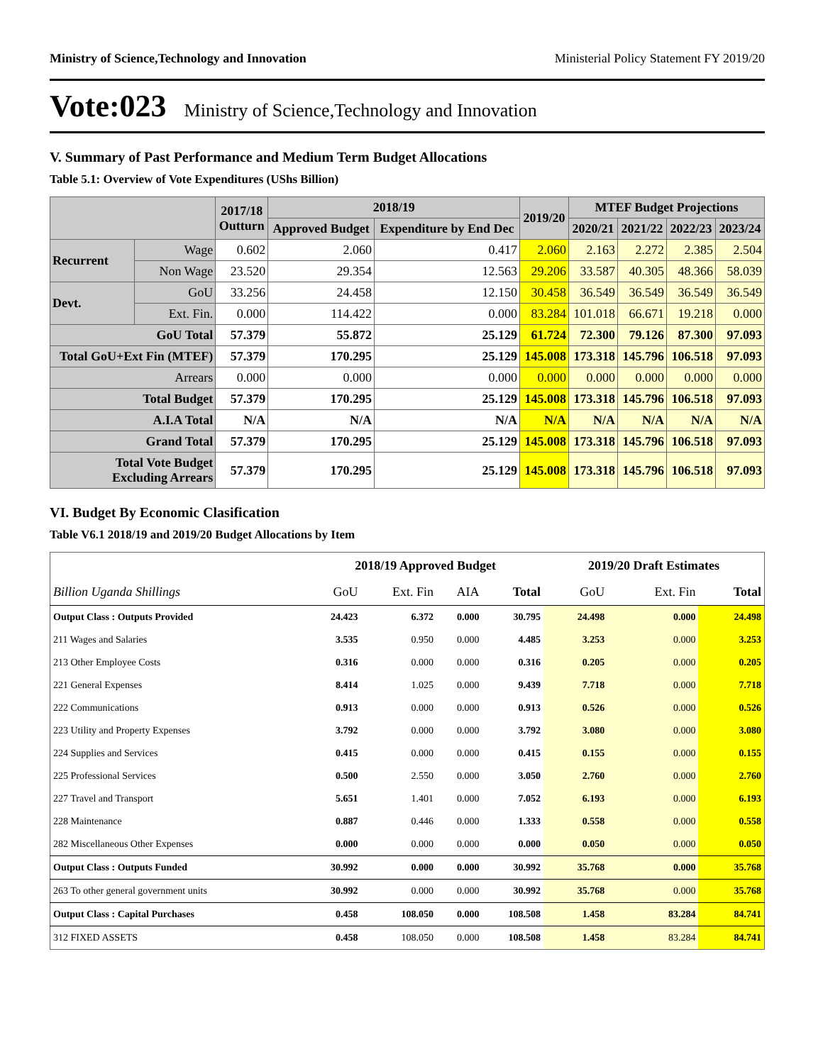Ministry of Science,Technology and Innovation Ministerial Policy Statement FY 2019/20
Vote:023 Ministry of Science,Technology and Innovation
V. Summary of Past Performance and Medium Term Budget Allocations
Table 5.1: Overview of Vote Expenditures (UShs Billion)
| | | 2017/18 Outturn | 2018/19 | | 2019/20 | MTEF Budget Projections | | | |
| --- | --- | --- | --- | --- | --- | --- | --- | --- | --- |
| | | | Approved Budget | Expenditure by End Dec | | 2020/21 | 2021/22 | 2022/23 | 2023/24 |
| Recurrent | Wage | 0.602 | 2.060 | 0.417 | 2.060 | 2.163 | 2.272 | 2.385 | 2.504 |
| | Non Wage | 23.520 | 29.354 | 12.563 | 29.206 | 33.587 | 40.305 | 48.366 | 58.039 |
| Devt. | GoU | 33.256 | 24.458 | 12.150 | 30.458 | 36.549 | 36.549 | 36.549 | 36.549 |
| | Ext. Fin. | 0.000 | 114.422 | 0.000 | 83.284 | 101.018 | 66.671 | 19.218 | 0.000 |
| GoU Total | | 57.379 | 55.872 | 25.129 | 61.724 | 72.300 | 79.126 | 87.300 | 97.093 |
| Total GoU+Ext Fin (MTEF) | | 57.379 | 170.295 | 25.129 | 145.008 | 173.318 | 145.796 | 106.518 | 97.093 |
| Arrears | | 0.000 | 0.000 | 0.000 | 0.000 | 0.000 | 0.000 | 0.000 | 0.000 |
| Total Budget | | 57.379 | 170.295 | 25.129 | 145.008 | 173.318 | 145.796 | 106.518 | 97.093 |
| A.I.A Total | | N/A | N/A | N/A | N/A | N/A | N/A | N/A | N/A |
| Grand Total | | 57.379 | 170.295 | 25.129 | 145.008 | 173.318 | 145.796 | 106.518 | 97.093 |
| Total Vote Budget Excluding Arrears | | 57.379 | 170.295 | 25.129 | 145.008 | 173.318 | 145.796 | 106.518 | 97.093 |
VI. Budget By Economic Clasification
Table V6.1 2018/19 and 2019/20 Budget Allocations by Item
| | 2018/19 Approved Budget | | | | 2019/20 Draft Estimates | | |
| --- | --- | --- | --- | --- | --- | --- | --- |
| Billion Uganda Shillings | GoU | Ext. Fin | AIA | Total | GoU | Ext. Fin | Total |
| Output Class : Outputs Provided | 24.423 | 6.372 | 0.000 | 30.795 | 24.498 | 0.000 | 24.498 |
| 211 Wages and Salaries | 3.535 | 0.950 | 0.000 | 4.485 | 3.253 | 0.000 | 3.253 |
| 213 Other Employee Costs | 0.316 | 0.000 | 0.000 | 0.316 | 0.205 | 0.000 | 0.205 |
| 221 General Expenses | 8.414 | 1.025 | 0.000 | 9.439 | 7.718 | 0.000 | 7.718 |
| 222 Communications | 0.913 | 0.000 | 0.000 | 0.913 | 0.526 | 0.000 | 0.526 |
| 223 Utility and Property Expenses | 3.792 | 0.000 | 0.000 | 3.792 | 3.080 | 0.000 | 3.080 |
| 224 Supplies and Services | 0.415 | 0.000 | 0.000 | 0.415 | 0.155 | 0.000 | 0.155 |
| 225 Professional Services | 0.500 | 2.550 | 0.000 | 3.050 | 2.760 | 0.000 | 2.760 |
| 227 Travel and Transport | 5.651 | 1.401 | 0.000 | 7.052 | 6.193 | 0.000 | 6.193 |
| 228 Maintenance | 0.887 | 0.446 | 0.000 | 1.333 | 0.558 | 0.000 | 0.558 |
| 282 Miscellaneous Other Expenses | 0.000 | 0.000 | 0.000 | 0.000 | 0.050 | 0.000 | 0.050 |
| Output Class : Outputs Funded | 30.992 | 0.000 | 0.000 | 30.992 | 35.768 | 0.000 | 35.768 |
| 263 To other general government units | 30.992 | 0.000 | 0.000 | 30.992 | 35.768 | 0.000 | 35.768 |
| Output Class : Capital Purchases | 0.458 | 108.050 | 0.000 | 108.508 | 1.458 | 83.284 | 84.741 |
| 312 FIXED ASSETS | 0.458 | 108.050 | 0.000 | 108.508 | 1.458 | 83.284 | 84.741 |